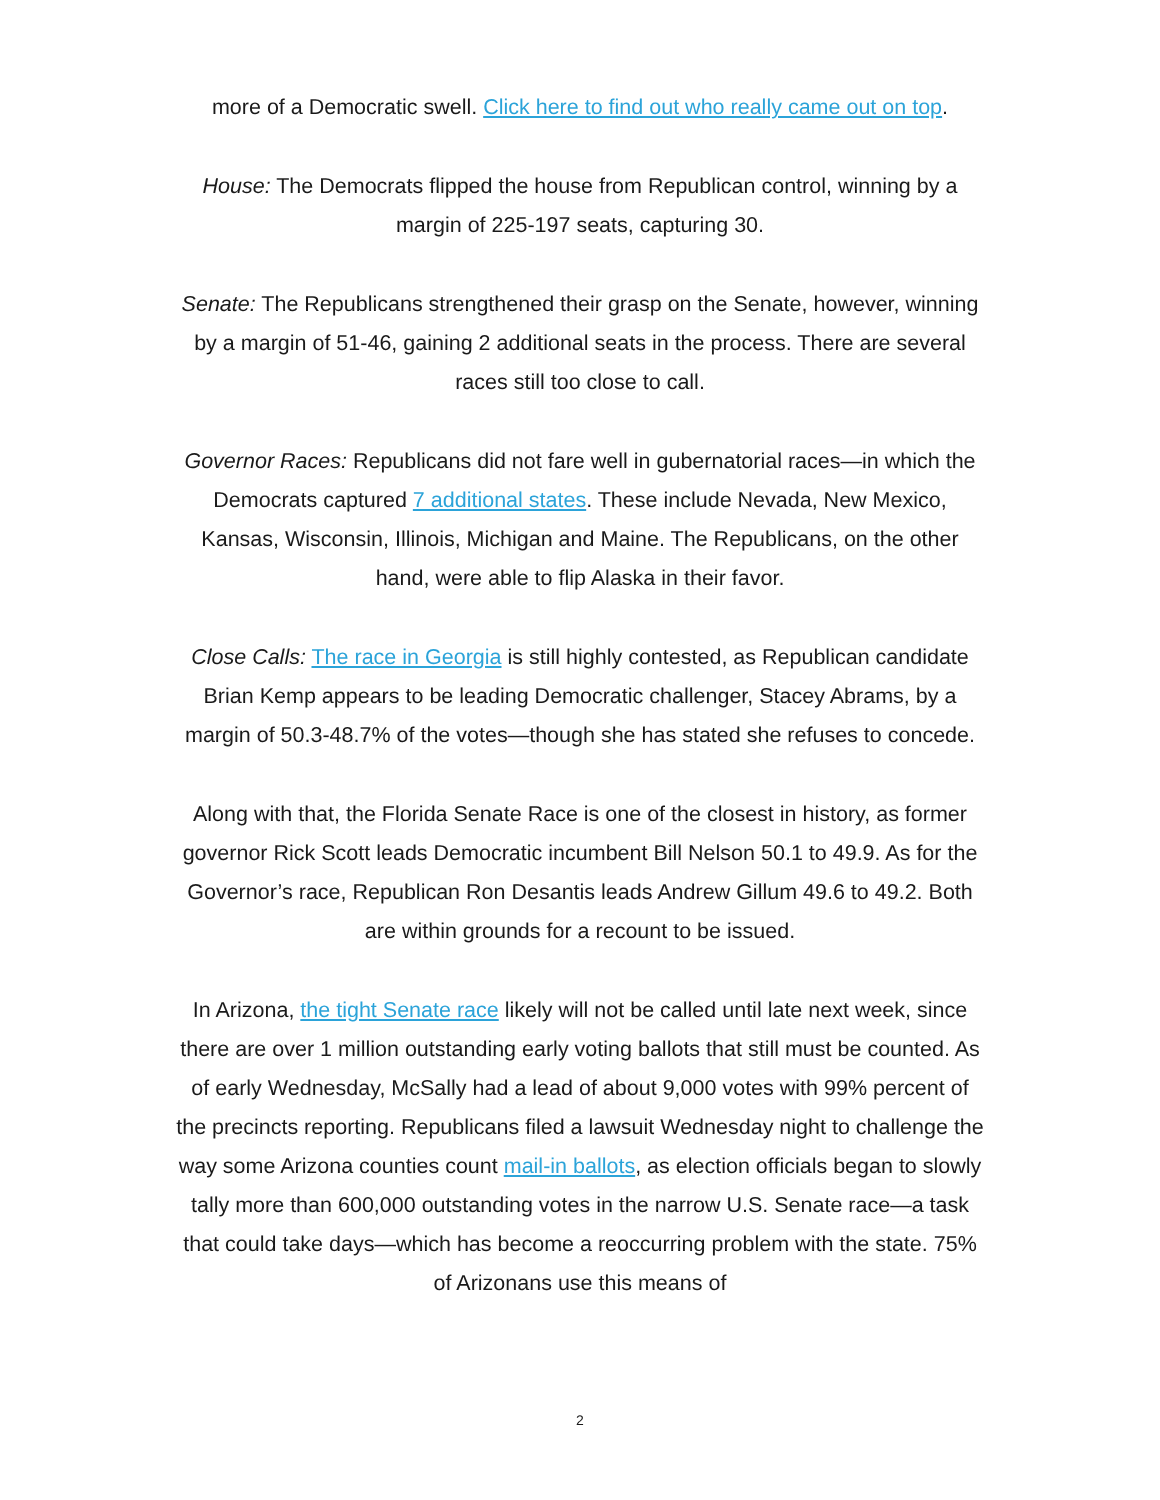more of a Democratic swell. Click here to find out who really came out on top.
House: The Democrats flipped the house from Republican control, winning by a margin of 225-197 seats, capturing 30.
Senate: The Republicans strengthened their grasp on the Senate, however, winning by a margin of 51-46, gaining 2 additional seats in the process. There are several races still too close to call.
Governor Races: Republicans did not fare well in gubernatorial races—in which the Democrats captured 7 additional states. These include Nevada, New Mexico, Kansas, Wisconsin, Illinois, Michigan and Maine. The Republicans, on the other hand, were able to flip Alaska in their favor.
Close Calls: The race in Georgia is still highly contested, as Republican candidate Brian Kemp appears to be leading Democratic challenger, Stacey Abrams, by a margin of 50.3-48.7% of the votes—though she has stated she refuses to concede.
Along with that, the Florida Senate Race is one of the closest in history, as former governor Rick Scott leads Democratic incumbent Bill Nelson 50.1 to 49.9. As for the Governor’s race, Republican Ron Desantis leads Andrew Gillum 49.6 to 49.2. Both are within grounds for a recount to be issued.
In Arizona, the tight Senate race likely will not be called until late next week, since there are over 1 million outstanding early voting ballots that still must be counted. As of early Wednesday, McSally had a lead of about 9,000 votes with 99% percent of the precincts reporting. Republicans filed a lawsuit Wednesday night to challenge the way some Arizona counties count mail-in ballots, as election officials began to slowly tally more than 600,000 outstanding votes in the narrow U.S. Senate race—a task that could take days—which has become a reoccurring problem with the state. 75% of Arizonans use this means of
2